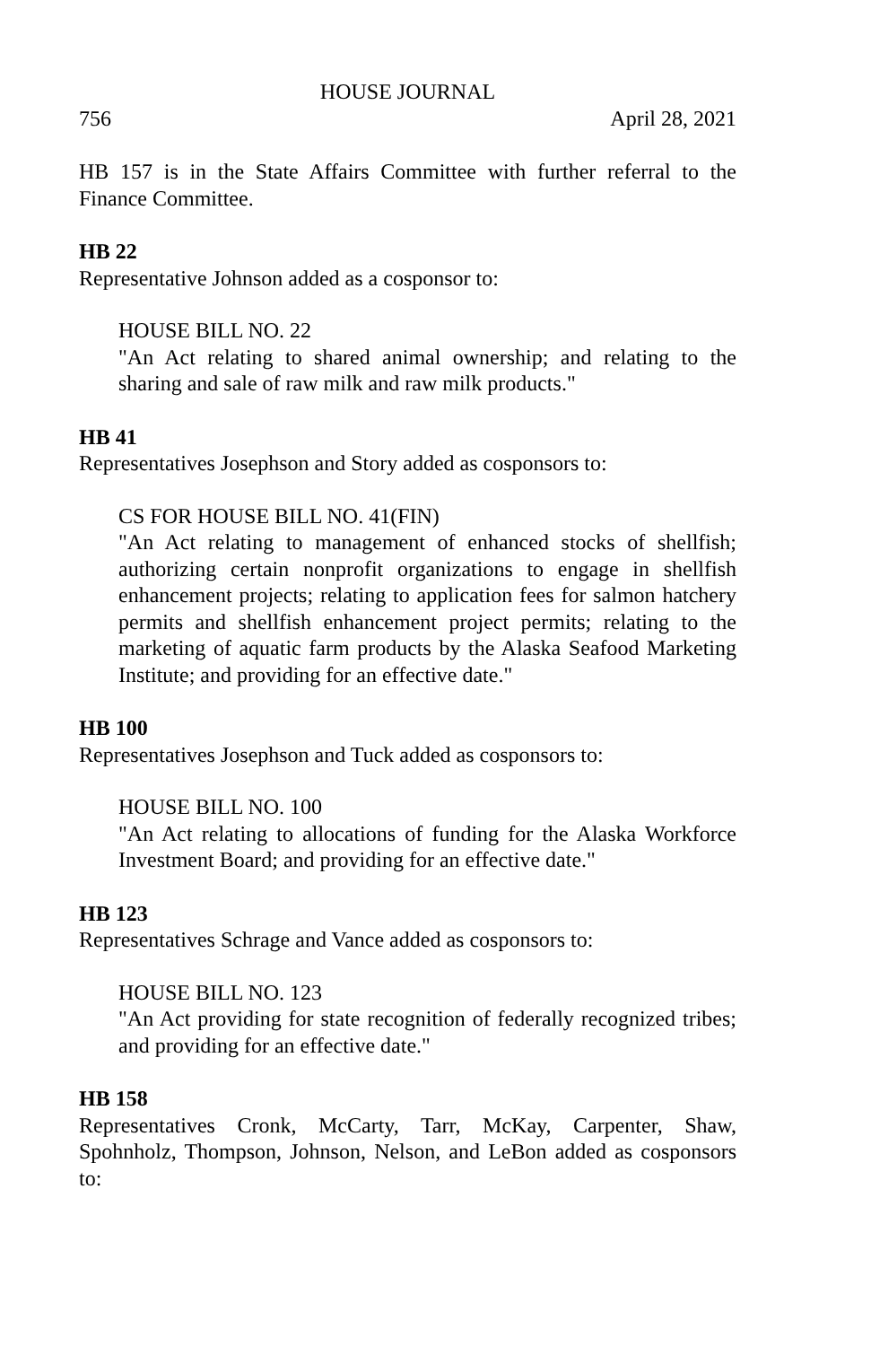HOUSE JOURNAL
756 April 28, 2021
HB 157 is in the State Affairs Committee with further referral to the Finance Committee.
HB 22
Representative Johnson added as a cosponsor to:
HOUSE BILL NO. 22
"An Act relating to shared animal ownership; and relating to the sharing and sale of raw milk and raw milk products."
HB 41
Representatives Josephson and Story added as cosponsors to:
CS FOR HOUSE BILL NO. 41(FIN)
"An Act relating to management of enhanced stocks of shellfish; authorizing certain nonprofit organizations to engage in shellfish enhancement projects; relating to application fees for salmon hatchery permits and shellfish enhancement project permits; relating to the marketing of aquatic farm products by the Alaska Seafood Marketing Institute; and providing for an effective date."
HB 100
Representatives Josephson and Tuck added as cosponsors to:
HOUSE BILL NO. 100
"An Act relating to allocations of funding for the Alaska Workforce Investment Board; and providing for an effective date."
HB 123
Representatives Schrage and Vance added as cosponsors to:
HOUSE BILL NO. 123
"An Act providing for state recognition of federally recognized tribes; and providing for an effective date."
HB 158
Representatives Cronk, McCarty, Tarr, McKay, Carpenter, Shaw, Spohnholz, Thompson, Johnson, Nelson, and LeBon added as cosponsors to: